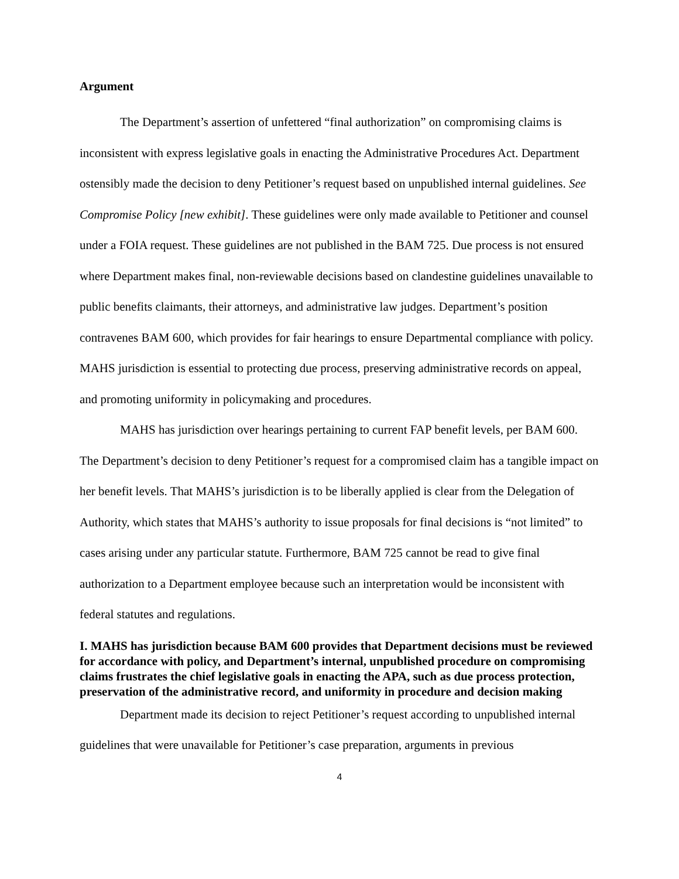Argument
The Department’s assertion of unfettered “final authorization” on compromising claims is inconsistent with express legislative goals in enacting the Administrative Procedures Act. Department ostensibly made the decision to deny Petitioner’s request based on unpublished internal guidelines. See Compromise Policy [new exhibit]. These guidelines were only made available to Petitioner and counsel under a FOIA request. These guidelines are not published in the BAM 725. Due process is not ensured where Department makes final, non-reviewable decisions based on clandestine guidelines unavailable to public benefits claimants, their attorneys, and administrative law judges. Department’s position contravenes BAM 600, which provides for fair hearings to ensure Departmental compliance with policy. MAHS jurisdiction is essential to protecting due process, preserving administrative records on appeal, and promoting uniformity in policymaking and procedures.
MAHS has jurisdiction over hearings pertaining to current FAP benefit levels, per BAM 600. The Department’s decision to deny Petitioner’s request for a compromised claim has a tangible impact on her benefit levels. That MAHS’s jurisdiction is to be liberally applied is clear from the Delegation of Authority, which states that MAHS’s authority to issue proposals for final decisions is “not limited” to cases arising under any particular statute. Furthermore, BAM 725 cannot be read to give final authorization to a Department employee because such an interpretation would be inconsistent with federal statutes and regulations.
I. MAHS has jurisdiction because BAM 600 provides that Department decisions must be reviewed for accordance with policy, and Department’s internal, unpublished procedure on compromising claims frustrates the chief legislative goals in enacting the APA, such as due process protection, preservation of the administrative record, and uniformity in procedure and decision making
Department made its decision to reject Petitioner’s request according to unpublished internal guidelines that were unavailable for Petitioner’s case preparation, arguments in previous
4